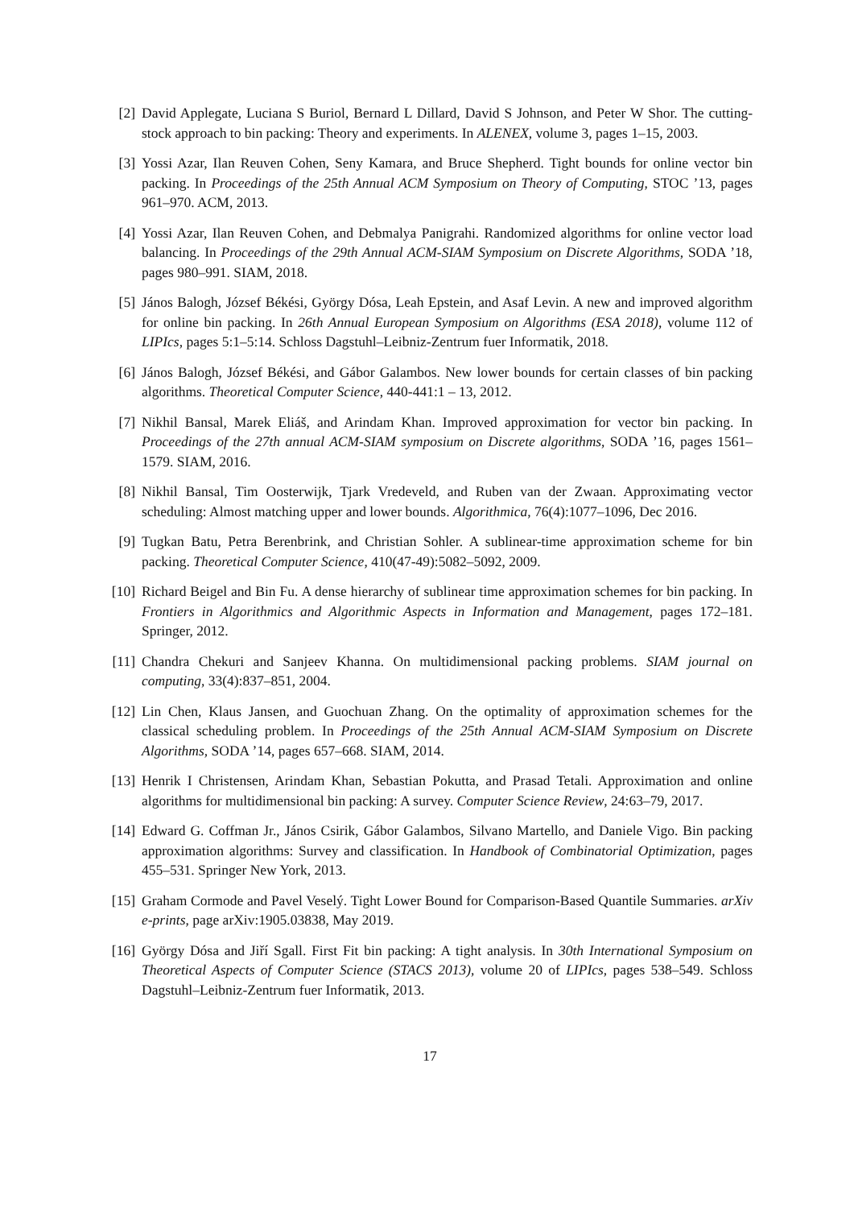[2] David Applegate, Luciana S Buriol, Bernard L Dillard, David S Johnson, and Peter W Shor. The cutting-stock approach to bin packing: Theory and experiments. In ALENEX, volume 3, pages 1–15, 2003.
[3] Yossi Azar, Ilan Reuven Cohen, Seny Kamara, and Bruce Shepherd. Tight bounds for online vector bin packing. In Proceedings of the 25th Annual ACM Symposium on Theory of Computing, STOC ’13, pages 961–970. ACM, 2013.
[4] Yossi Azar, Ilan Reuven Cohen, and Debmalya Panigrahi. Randomized algorithms for online vector load balancing. In Proceedings of the 29th Annual ACM-SIAM Symposium on Discrete Algorithms, SODA ’18, pages 980–991. SIAM, 2018.
[5] János Balogh, József Békési, György Dósa, Leah Epstein, and Asaf Levin. A new and improved algorithm for online bin packing. In 26th Annual European Symposium on Algorithms (ESA 2018), volume 112 of LIPIcs, pages 5:1–5:14. Schloss Dagstuhl–Leibniz-Zentrum fuer Informatik, 2018.
[6] János Balogh, József Békési, and Gábor Galambos. New lower bounds for certain classes of bin packing algorithms. Theoretical Computer Science, 440-441:1 – 13, 2012.
[7] Nikhil Bansal, Marek Eliáš, and Arindam Khan. Improved approximation for vector bin packing. In Proceedings of the 27th annual ACM-SIAM symposium on Discrete algorithms, SODA ’16, pages 1561–1579. SIAM, 2016.
[8] Nikhil Bansal, Tim Oosterwijk, Tjark Vredeveld, and Ruben van der Zwaan. Approximating vector scheduling: Almost matching upper and lower bounds. Algorithmica, 76(4):1077–1096, Dec 2016.
[9] Tugkan Batu, Petra Berenbrink, and Christian Sohler. A sublinear-time approximation scheme for bin packing. Theoretical Computer Science, 410(47-49):5082–5092, 2009.
[10]
Richard Beigel and Bin Fu. A dense hierarchy of sublinear time approximation schemes for bin packing. In Frontiers in Algorithmics and Algorithmic Aspects in Information and Management, pages 172–181. Springer, 2012.
[11]
Chandra Chekuri and Sanjeev Khanna. On multidimensional packing problems. SIAM journal on computing, 33(4):837–851, 2004.
[12]
Lin Chen, Klaus Jansen, and Guochuan Zhang. On the optimality of approximation schemes for the classical scheduling problem. In Proceedings of the 25th Annual ACM-SIAM Symposium on Discrete Algorithms, SODA ’14, pages 657–668. SIAM, 2014.
[13]
Henrik I Christensen, Arindam Khan, Sebastian Pokutta, and Prasad Tetali. Approximation and online algorithms for multidimensional bin packing: A survey. Computer Science Review, 24:63–79, 2017.
[14]
Edward G. Coffman Jr., János Csirik, Gábor Galambos, Silvano Martello, and Daniele Vigo. Bin packing approximation algorithms: Survey and classification. In Handbook of Combinatorial Optimization, pages 455–531. Springer New York, 2013.
[15]
Graham Cormode and Pavel Veselý. Tight Lower Bound for Comparison-Based Quantile Summaries. arXiv e-prints, page arXiv:1905.03838, May 2019.
[16]
György Dósa and Jiří Sgall. First Fit bin packing: A tight analysis. In 30th International Symposium on Theoretical Aspects of Computer Science (STACS 2013), volume 20 of LIPIcs, pages 538–549. Schloss Dagstuhl–Leibniz-Zentrum fuer Informatik, 2013.
17